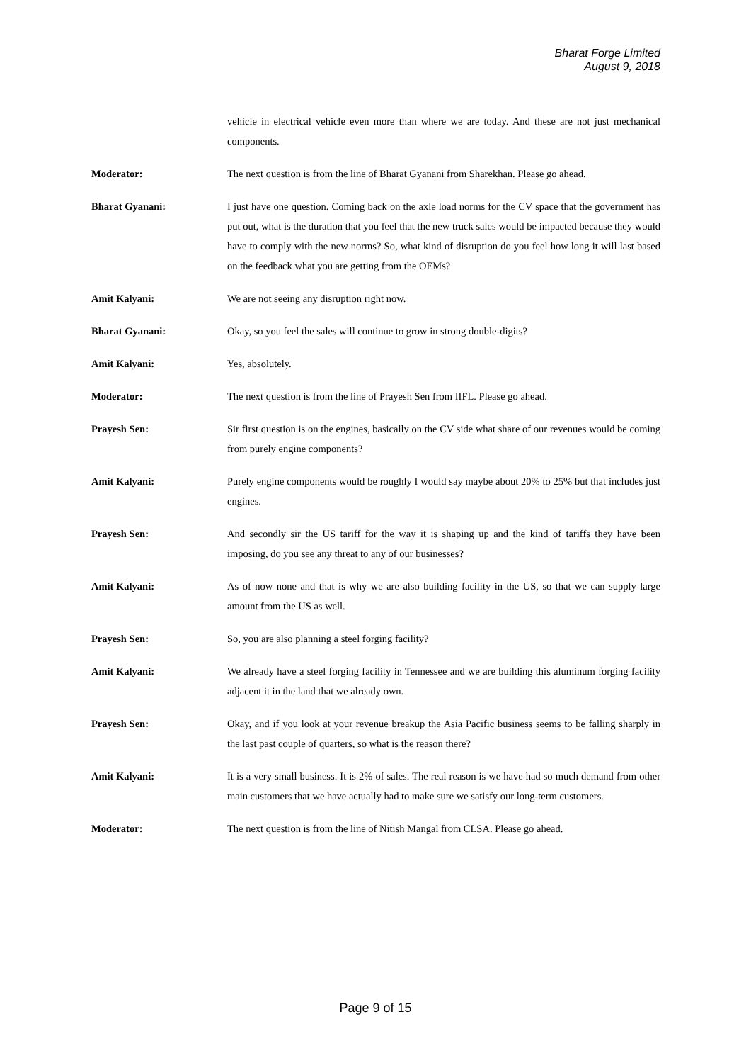Bharat Forge Limited
August 9, 2018
vehicle in electrical vehicle even more than where we are today. And these are not just mechanical components.
Moderator: The next question is from the line of Bharat Gyanani from Sharekhan. Please go ahead.
Bharat Gyanani: I just have one question. Coming back on the axle load norms for the CV space that the government has put out, what is the duration that you feel that the new truck sales would be impacted because they would have to comply with the new norms? So, what kind of disruption do you feel how long it will last based on the feedback what you are getting from the OEMs?
Amit Kalyani: We are not seeing any disruption right now.
Bharat Gyanani: Okay, so you feel the sales will continue to grow in strong double-digits?
Amit Kalyani: Yes, absolutely.
Moderator: The next question is from the line of Prayesh Sen from IIFL. Please go ahead.
Prayesh Sen: Sir first question is on the engines, basically on the CV side what share of our revenues would be coming from purely engine components?
Amit Kalyani: Purely engine components would be roughly I would say maybe about 20% to 25% but that includes just engines.
Prayesh Sen: And secondly sir the US tariff for the way it is shaping up and the kind of tariffs they have been imposing, do you see any threat to any of our businesses?
Amit Kalyani: As of now none and that is why we are also building facility in the US, so that we can supply large amount from the US as well.
Prayesh Sen: So, you are also planning a steel forging facility?
Amit Kalyani: We already have a steel forging facility in Tennessee and we are building this aluminum forging facility adjacent it in the land that we already own.
Prayesh Sen: Okay, and if you look at your revenue breakup the Asia Pacific business seems to be falling sharply in the last past couple of quarters, so what is the reason there?
Amit Kalyani: It is a very small business. It is 2% of sales. The real reason is we have had so much demand from other main customers that we have actually had to make sure we satisfy our long-term customers.
Moderator: The next question is from the line of Nitish Mangal from CLSA. Please go ahead.
Page 9 of 15